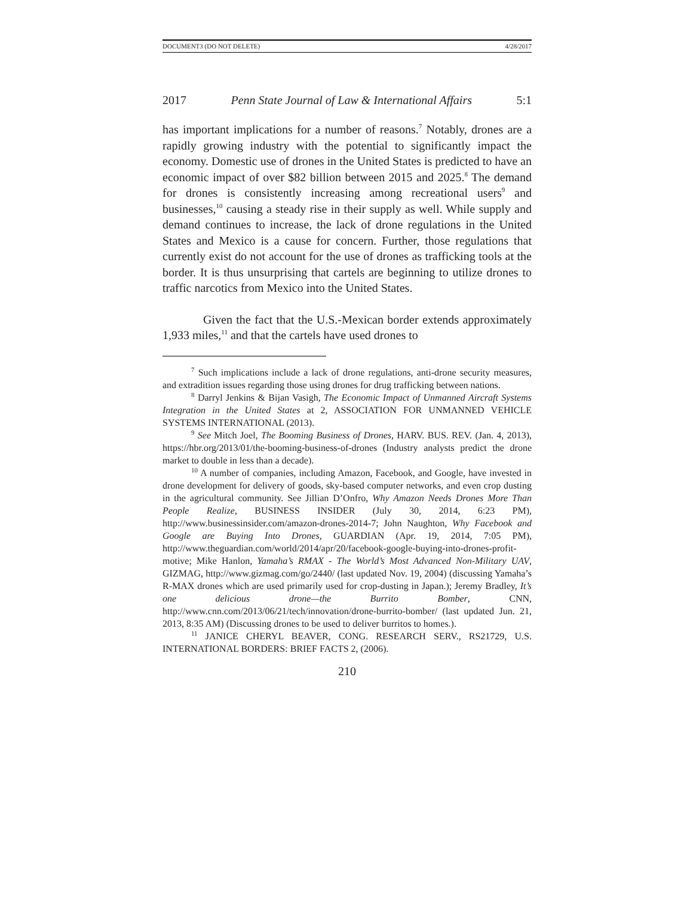DOCUMENT3 (DO NOT DELETE) 4/28/2017
2017 Penn State Journal of Law & International Affairs 5:1
has important implications for a number of reasons.<sup>7</sup> Notably, drones are a rapidly growing industry with the potential to significantly impact the economy. Domestic use of drones in the United States is predicted to have an economic impact of over $82 billion between 2015 and 2025.<sup>8</sup> The demand for drones is consistently increasing among recreational users<sup>9</sup> and businesses,<sup>10</sup> causing a steady rise in their supply as well. While supply and demand continues to increase, the lack of drone regulations in the United States and Mexico is a cause for concern. Further, those regulations that currently exist do not account for the use of drones as trafficking tools at the border. It is thus unsurprising that cartels are beginning to utilize drones to traffic narcotics from Mexico into the United States.
Given the fact that the U.S.-Mexican border extends approximately 1,933 miles,<sup>11</sup> and that the cartels have used drones to
<sup>7</sup> Such implications include a lack of drone regulations, anti-drone security measures, and extradition issues regarding those using drones for drug trafficking between nations.
<sup>8</sup> Darryl Jenkins & Bijan Vasigh, The Economic Impact of Unmanned Aircraft Systems Integration in the United States at 2, ASSOCIATION FOR UNMANNED VEHICLE SYSTEMS INTERNATIONAL (2013).
<sup>9</sup> See Mitch Joel, The Booming Business of Drones, HARV. BUS. REV. (Jan. 4, 2013), https://hbr.org/2013/01/the-booming-business-of-drones (Industry analysts predict the drone market to double in less than a decade).
<sup>10</sup> A number of companies, including Amazon, Facebook, and Google, have invested in drone development for delivery of goods, sky-based computer networks, and even crop dusting in the agricultural community. See Jillian D’Onfro, Why Amazon Needs Drones More Than People Realize, BUSINESS INSIDER (July 30, 2014, 6:23 PM), http://www.businessinsider.com/amazon-drones-2014-7; John Naughton, Why Facebook and Google are Buying Into Drones, GUARDIAN (Apr. 19, 2014, 7:05 PM), http://www.theguardian.com/world/2014/apr/20/facebook-google-buying-into-drones-profit-motive; Mike Hanlon, Yamaha’s RMAX - The World’s Most Advanced Non-Military UAV, GIZMAG, http://www.gizmag.com/go/2440/ (last updated Nov. 19, 2004) (discussing Yamaha’s R-MAX drones which are used primarily used for crop-dusting in Japan.); Jeremy Bradley, It’s one delicious drone—the Burrito Bomber, CNN, http://www.cnn.com/2013/06/21/tech/innovation/drone-burrito-bomber/ (last updated Jun. 21, 2013, 8:35 AM) (Discussing drones to be used to deliver burritos to homes.).
<sup>11</sup> JANICE CHERYL BEAVER, CONG. RESEARCH SERV., RS21729, U.S. INTERNATIONAL BORDERS: BRIEF FACTS 2, (2006).
210